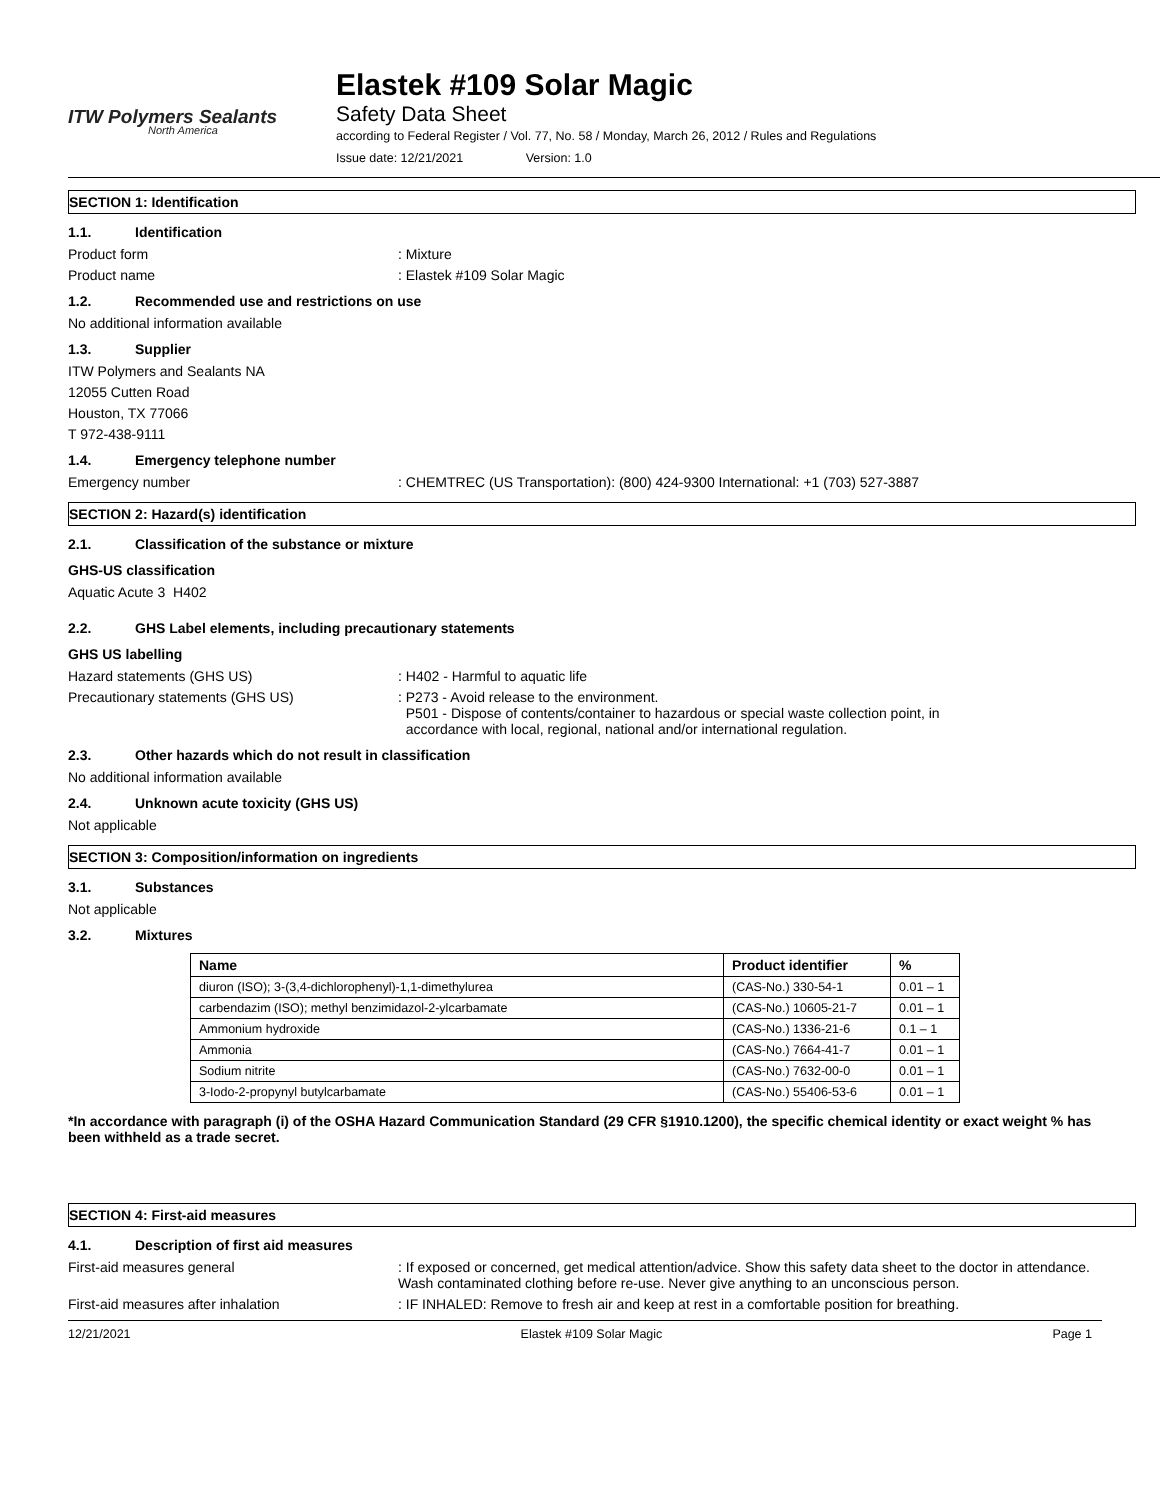ITW Polymers Sealants
North America
Elastek #109 Solar Magic
Safety Data Sheet
according to Federal Register / Vol. 77, No. 58 / Monday, March 26, 2012 / Rules and Regulations
Issue date: 12/21/2021 Version: 1.0
SECTION 1: Identification
1.1. Identification
Product form : Mixture
Product name : Elastek #109 Solar Magic
1.2. Recommended use and restrictions on use
No additional information available
1.3. Supplier
ITW Polymers and Sealants NA
12055 Cutten Road
Houston, TX 77066
T 972-438-9111
1.4. Emergency telephone number
Emergency number : CHEMTREC (US Transportation): (800) 424-9300 International: +1 (703) 527-3887
SECTION 2: Hazard(s) identification
2.1. Classification of the substance or mixture
GHS-US classification
Aquatic Acute 3 H402
2.2. GHS Label elements, including precautionary statements
GHS US labelling
Hazard statements (GHS US) : H402 - Harmful to aquatic life
Precautionary statements (GHS US) : P273 - Avoid release to the environment.
P501 - Dispose of contents/container to hazardous or special waste collection point, in
accordance with local, regional, national and/or international regulation.
2.3. Other hazards which do not result in classification
No additional information available
2.4. Unknown acute toxicity (GHS US)
Not applicable
SECTION 3: Composition/information on ingredients
3.1. Substances
Not applicable
3.2. Mixtures
| Name | Product identifier | % |
| --- | --- | --- |
| diuron (ISO); 3-(3,4-dichlorophenyl)-1,1-dimethylurea | (CAS-No.) 330-54-1 | 0.01 – 1 |
| carbendazim (ISO); methyl benzimidazol-2-ylcarbamate | (CAS-No.) 10605-21-7 | 0.01 – 1 |
| Ammonium hydroxide | (CAS-No.) 1336-21-6 | 0.1 – 1 |
| Ammonia | (CAS-No.) 7664-41-7 | 0.01 – 1 |
| Sodium nitrite | (CAS-No.) 7632-00-0 | 0.01 – 1 |
| 3-Iodo-2-propynyl butylcarbamate | (CAS-No.) 55406-53-6 | 0.01 – 1 |
*In accordance with paragraph (i) of the OSHA Hazard Communication Standard (29 CFR §1910.1200), the specific chemical identity or exact weight % has been withheld as a trade secret.
SECTION 4: First-aid measures
4.1. Description of first aid measures
First-aid measures general : If exposed or concerned, get medical attention/advice. Show this safety data sheet to the doctor in attendance. Wash contaminated clothing before re-use. Never give anything to an unconscious person.
First-aid measures after inhalation : IF INHALED: Remove to fresh air and keep at rest in a comfortable position for breathing.
12/21/2021 Elastek #109 Solar Magic Page 1